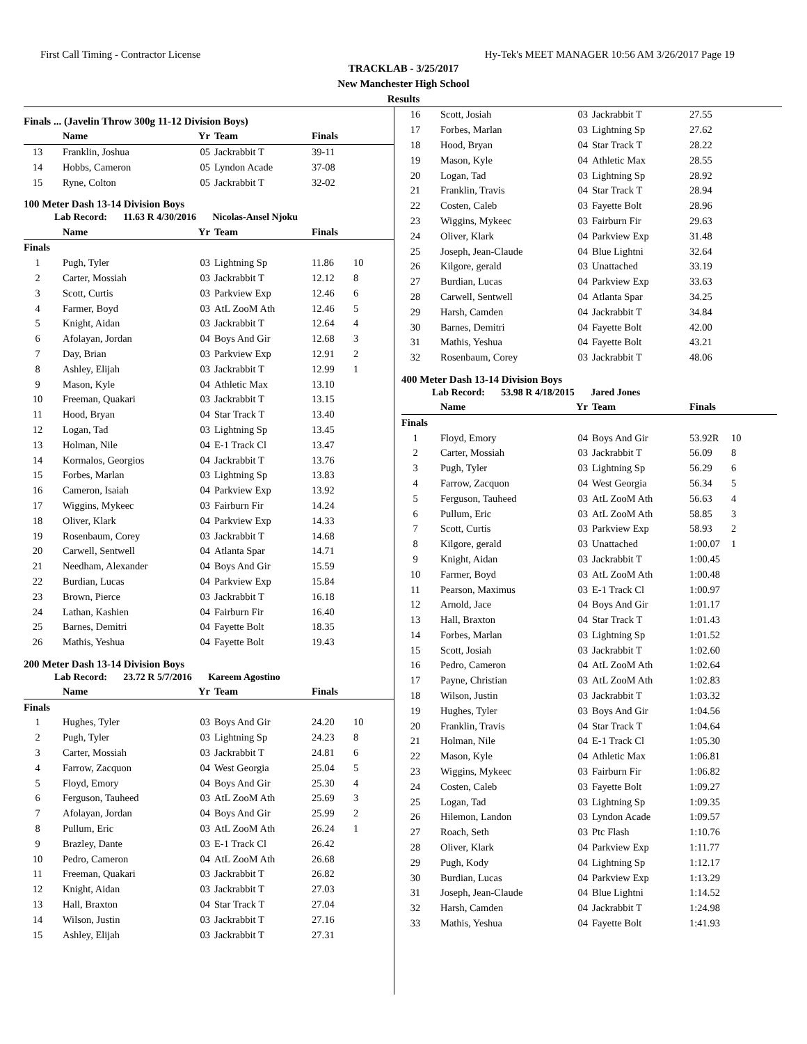First Call Timing - Contractor License Hy-Tek's MEET MANAGER 10:56 AM 3/26/2017 Page 19
TRACKLAB - 3/25/2017
New Manchester High School
Results
Finals ... (Javelin Throw 300g 11-12 Division Boys)
| | Name | Yr | Team | Finals | |
| --- | --- | --- | --- | --- | --- |
| 13 | Franklin, Joshua | 05 | Jackrabbit T | 39-11 | |
| 14 | Hobbs, Cameron | 05 | Lyndon Acade | 37-08 | |
| 15 | Ryne, Colton | 05 | Jackrabbit T | 32-02 | |
100 Meter Dash 13-14 Division Boys
Lab Record: 11.63 R 4/30/2016 Nicolas-Ansel Njoku
| | Name | Yr | Team | Finals | |
| --- | --- | --- | --- | --- | --- |
| Finals | | | | | |
| 1 | Pugh, Tyler | 03 | Lightning Sp | 11.86 | 10 |
| 2 | Carter, Mossiah | 03 | Jackrabbit T | 12.12 | 8 |
| 3 | Scott, Curtis | 03 | Parkview Exp | 12.46 | 6 |
| 4 | Farmer, Boyd | 03 | AtL ZooM Ath | 12.46 | 5 |
| 5 | Knight, Aidan | 03 | Jackrabbit T | 12.64 | 4 |
| 6 | Afolayan, Jordan | 04 | Boys And Gir | 12.68 | 3 |
| 7 | Day, Brian | 03 | Parkview Exp | 12.91 | 2 |
| 8 | Ashley, Elijah | 03 | Jackrabbit T | 12.99 | 1 |
| 9 | Mason, Kyle | 04 | Athletic Max | 13.10 | |
| 10 | Freeman, Quakari | 03 | Jackrabbit T | 13.15 | |
| 11 | Hood, Bryan | 04 | Star Track T | 13.40 | |
| 12 | Logan, Tad | 03 | Lightning Sp | 13.45 | |
| 13 | Holman, Nile | 04 | E-1 Track Cl | 13.47 | |
| 14 | Kormalos, Georgios | 04 | Jackrabbit T | 13.76 | |
| 15 | Forbes, Marlan | 03 | Lightning Sp | 13.83 | |
| 16 | Cameron, Isaiah | 04 | Parkview Exp | 13.92 | |
| 17 | Wiggins, Mykeec | 03 | Fairburn Fir | 14.24 | |
| 18 | Oliver, Klark | 04 | Parkview Exp | 14.33 | |
| 19 | Rosenbaum, Corey | 03 | Jackrabbit T | 14.68 | |
| 20 | Carwell, Sentwell | 04 | Atlanta Spar | 14.71 | |
| 21 | Needham, Alexander | 04 | Boys And Gir | 15.59 | |
| 22 | Burdian, Lucas | 04 | Parkview Exp | 15.84 | |
| 23 | Brown, Pierce | 03 | Jackrabbit T | 16.18 | |
| 24 | Lathan, Kashien | 04 | Fairburn Fir | 16.40 | |
| 25 | Barnes, Demitri | 04 | Fayette Bolt | 18.35 | |
| 26 | Mathis, Yeshua | 04 | Fayette Bolt | 19.43 | |
200 Meter Dash 13-14 Division Boys
Lab Record: 23.72 R 5/7/2016 Kareem Agostino
| | Name | Yr | Team | Finals | |
| --- | --- | --- | --- | --- | --- |
| Finals | | | | | |
| 1 | Hughes, Tyler | 03 | Boys And Gir | 24.20 | 10 |
| 2 | Pugh, Tyler | 03 | Lightning Sp | 24.23 | 8 |
| 3 | Carter, Mossiah | 03 | Jackrabbit T | 24.81 | 6 |
| 4 | Farrow, Zacquon | 04 | West Georgia | 25.04 | 5 |
| 5 | Floyd, Emory | 04 | Boys And Gir | 25.30 | 4 |
| 6 | Ferguson, Tauheed | 03 | AtL ZooM Ath | 25.69 | 3 |
| 7 | Afolayan, Jordan | 04 | Boys And Gir | 25.99 | 2 |
| 8 | Pullum, Eric | 03 | AtL ZooM Ath | 26.24 | 1 |
| 9 | Brazley, Dante | 03 | E-1 Track Cl | 26.42 | |
| 10 | Pedro, Cameron | 04 | AtL ZooM Ath | 26.68 | |
| 11 | Freeman, Quakari | 03 | Jackrabbit T | 26.82 | |
| 12 | Knight, Aidan | 03 | Jackrabbit T | 27.03 | |
| 13 | Hall, Braxton | 04 | Star Track T | 27.04 | |
| 14 | Wilson, Justin | 03 | Jackrabbit T | 27.16 | |
| 15 | Ashley, Elijah | 03 | Jackrabbit T | 27.31 | |
| 16 | Scott, Josiah | 03 | Jackrabbit T | 27.55 | |
| 17 | Forbes, Marlan | 03 | Lightning Sp | 27.62 | |
| 18 | Hood, Bryan | 04 | Star Track T | 28.22 | |
| 19 | Mason, Kyle | 04 | Athletic Max | 28.55 | |
| 20 | Logan, Tad | 03 | Lightning Sp | 28.92 | |
| 21 | Franklin, Travis | 04 | Star Track T | 28.94 | |
| 22 | Costen, Caleb | 03 | Fayette Bolt | 28.96 | |
| 23 | Wiggins, Mykeec | 03 | Fairburn Fir | 29.63 | |
| 24 | Oliver, Klark | 04 | Parkview Exp | 31.48 | |
| 25 | Joseph, Jean-Claude | 04 | Blue Lightni | 32.64 | |
| 26 | Kilgore, gerald | 03 | Unattached | 33.19 | |
| 27 | Burdian, Lucas | 04 | Parkview Exp | 33.63 | |
| 28 | Carwell, Sentwell | 04 | Atlanta Spar | 34.25 | |
| 29 | Harsh, Camden | 04 | Jackrabbit T | 34.84 | |
| 30 | Barnes, Demitri | 04 | Fayette Bolt | 42.00 | |
| 31 | Mathis, Yeshua | 04 | Fayette Bolt | 43.21 | |
| 32 | Rosenbaum, Corey | 03 | Jackrabbit T | 48.06 | |
400 Meter Dash 13-14 Division Boys
Lab Record: 53.98 R 4/18/2015 Jared Jones
| | Name | Yr | Team | Finals | |
| --- | --- | --- | --- | --- | --- |
| Finals | | | | | |
| 1 | Floyd, Emory | 04 | Boys And Gir | 53.92R | 10 |
| 2 | Carter, Mossiah | 03 | Jackrabbit T | 56.09 | 8 |
| 3 | Pugh, Tyler | 03 | Lightning Sp | 56.29 | 6 |
| 4 | Farrow, Zacquon | 04 | West Georgia | 56.34 | 5 |
| 5 | Ferguson, Tauheed | 03 | AtL ZooM Ath | 56.63 | 4 |
| 6 | Pullum, Eric | 03 | AtL ZooM Ath | 58.85 | 3 |
| 7 | Scott, Curtis | 03 | Parkview Exp | 58.93 | 2 |
| 8 | Kilgore, gerald | 03 | Unattached | 1:00.07 | 1 |
| 9 | Knight, Aidan | 03 | Jackrabbit T | 1:00.45 | |
| 10 | Farmer, Boyd | 03 | AtL ZooM Ath | 1:00.48 | |
| 11 | Pearson, Maximus | 03 | E-1 Track Cl | 1:00.97 | |
| 12 | Arnold, Jace | 04 | Boys And Gir | 1:01.17 | |
| 13 | Hall, Braxton | 04 | Star Track T | 1:01.43 | |
| 14 | Forbes, Marlan | 03 | Lightning Sp | 1:01.52 | |
| 15 | Scott, Josiah | 03 | Jackrabbit T | 1:02.60 | |
| 16 | Pedro, Cameron | 04 | AtL ZooM Ath | 1:02.64 | |
| 17 | Payne, Christian | 03 | AtL ZooM Ath | 1:02.83 | |
| 18 | Wilson, Justin | 03 | Jackrabbit T | 1:03.32 | |
| 19 | Hughes, Tyler | 03 | Boys And Gir | 1:04.56 | |
| 20 | Franklin, Travis | 04 | Star Track T | 1:04.64 | |
| 21 | Holman, Nile | 04 | E-1 Track Cl | 1:05.30 | |
| 22 | Mason, Kyle | 04 | Athletic Max | 1:06.81 | |
| 23 | Wiggins, Mykeec | 03 | Fairburn Fir | 1:06.82 | |
| 24 | Costen, Caleb | 03 | Fayette Bolt | 1:09.27 | |
| 25 | Logan, Tad | 03 | Lightning Sp | 1:09.35 | |
| 26 | Hilemon, Landon | 03 | Lyndon Acade | 1:09.57 | |
| 27 | Roach, Seth | 03 | Ptc Flash | 1:10.76 | |
| 28 | Oliver, Klark | 04 | Parkview Exp | 1:11.77 | |
| 29 | Pugh, Kody | 04 | Lightning Sp | 1:12.17 | |
| 30 | Burdian, Lucas | 04 | Parkview Exp | 1:13.29 | |
| 31 | Joseph, Jean-Claude | 04 | Blue Lightni | 1:14.52 | |
| 32 | Harsh, Camden | 04 | Jackrabbit T | 1:24.98 | |
| 33 | Mathis, Yeshua | 04 | Fayette Bolt | 1:41.93 | |